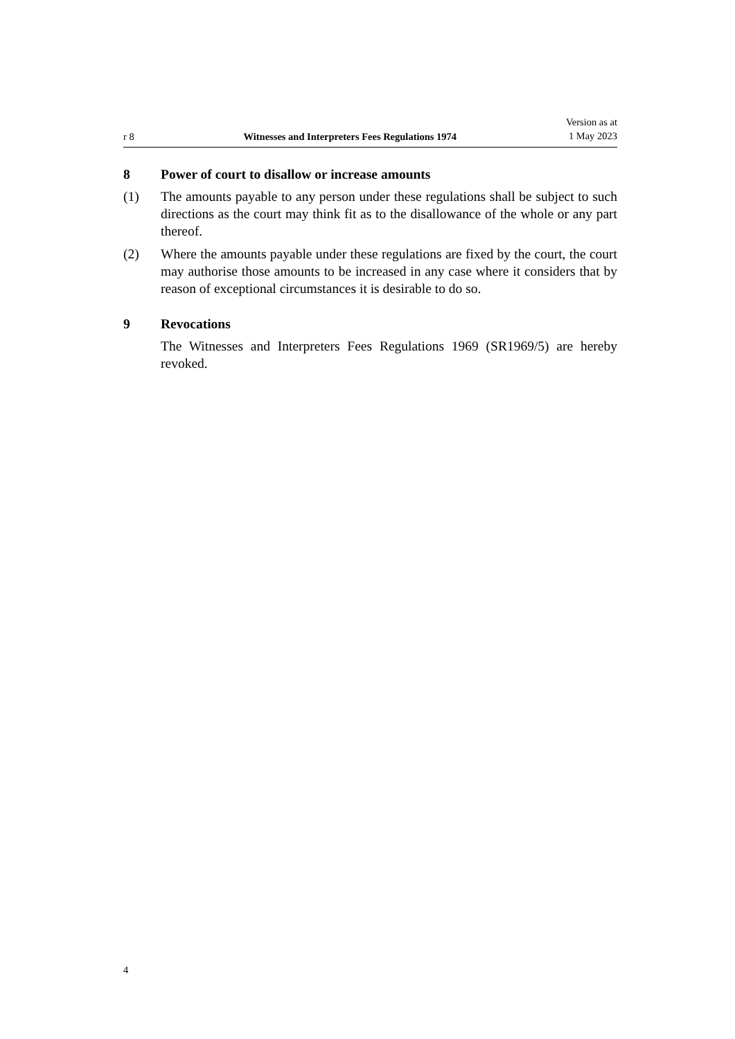r 8 Witnesses and Interpreters Fees Regulations 1974 Version as at
1 May 2023
8 Power of court to disallow or increase amounts
(1) The amounts payable to any person under these regulations shall be subject to such directions as the court may think fit as to the disallowance of the whole or any part thereof.
(2) Where the amounts payable under these regulations are fixed by the court, the court may authorise those amounts to be increased in any case where it considers that by reason of exceptional circumstances it is desirable to do so.
9 Revocations
The Witnesses and Interpreters Fees Regulations 1969 (SR1969/5) are hereby revoked.
4